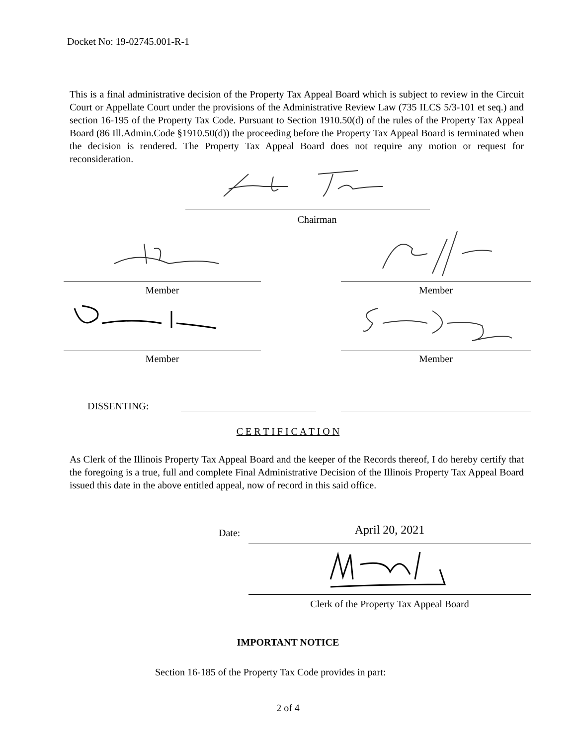Docket No: 19-02745.001-R-1
This is a final administrative decision of the Property Tax Appeal Board which is subject to review in the Circuit Court or Appellate Court under the provisions of the Administrative Review Law (735 ILCS 5/3-101 et seq.) and section 16-195 of the Property Tax Code. Pursuant to Section 1910.50(d) of the rules of the Property Tax Appeal Board (86 Ill.Admin.Code §1910.50(d)) the proceeding before the Property Tax Appeal Board is terminated when the decision is rendered. The Property Tax Appeal Board does not require any motion or request for reconsideration.
Chairman
Member Member
Member Member
DISSENTING:
C E R T I F I C A T I O N
As Clerk of the Illinois Property Tax Appeal Board and the keeper of the Records thereof, I do hereby certify that the foregoing is a true, full and complete Final Administrative Decision of the Illinois Property Tax Appeal Board issued this date in the above entitled appeal, now of record in this said office.
Date: April 20, 2021
Clerk of the Property Tax Appeal Board
IMPORTANT NOTICE
Section 16-185 of the Property Tax Code provides in part:
2 of 4